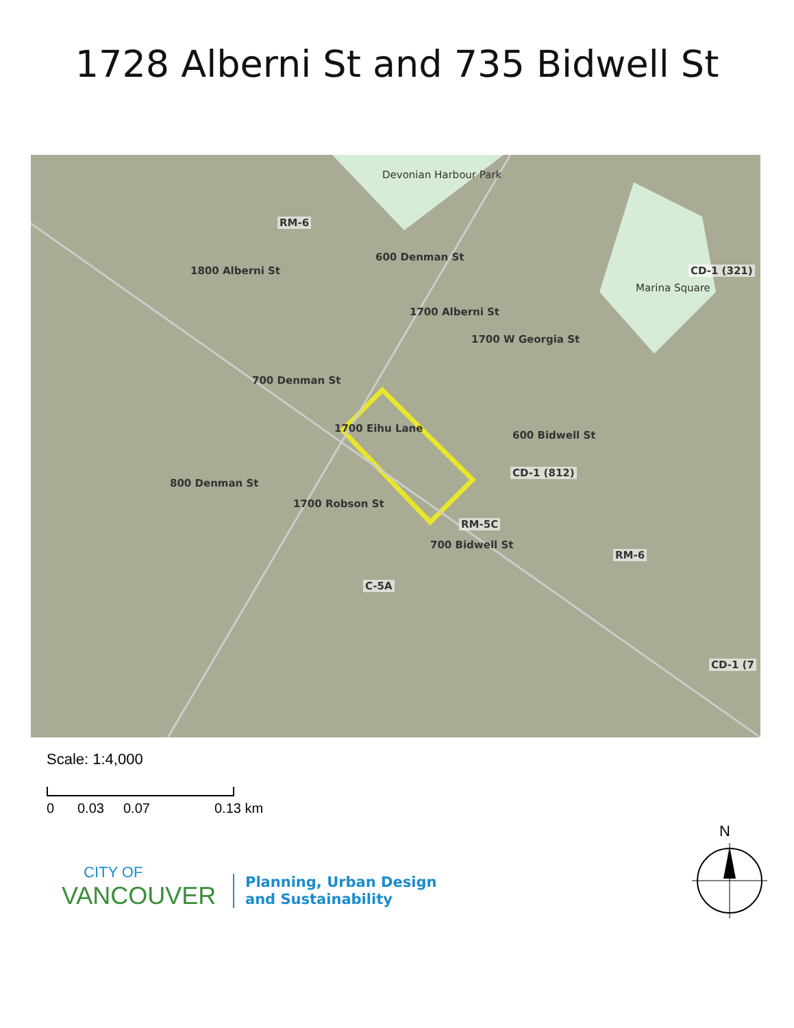1728 Alberni St and 735 Bidwell St
Devonian Harbour Park
Marina Square
RM-6
CD-1 (321)
CD-1 (812)
RM-5C
RM-6
C-5A
CD-1 (7
1700 Alberni St
1700 W Georgia St
1700 Eihu Lane
600 Bidwell St
700 Bidwell St
1700 Robson St
1800 Alberni St
600 Denman St
700 Denman St
800 Denman St
Scale: 1:4,000
0 0.03 0.07 0.13 km
CITY OF
VANCOUVER
Planning, Urban Design
and Sustainability
N